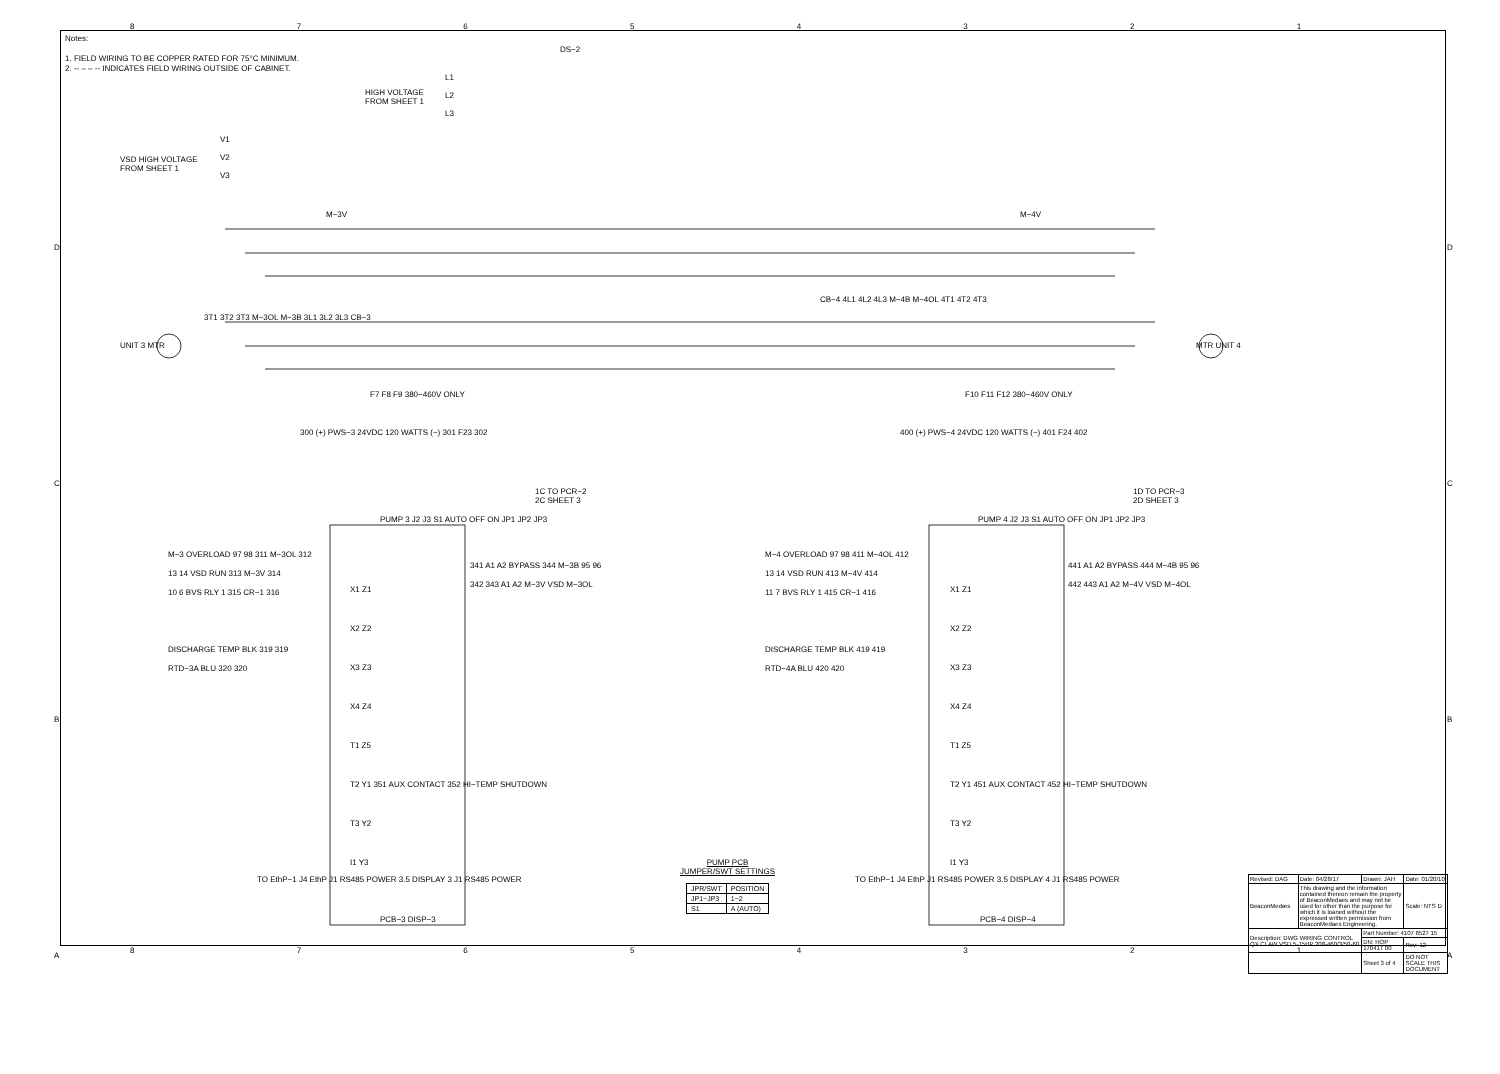Notes:
1. FIELD WIRING TO BE COPPER RATED FOR 75°C MINIMUM.
2. -- – – -- INDICATES FIELD WIRING OUTSIDE OF CABINET.
DS−2
HIGH VOLTAGE
FROM SHEET 1
L1
L2
L3
VSD HIGH VOLTAGE
FROM SHEET 1
V1
V2
V3
M−3V M−4V
UNIT 3 MTR MTR UNIT 4
3T1 3T2 3T3 M−3OL M−3B 3L1 3L2 3L3 CB−3
CB−4 4L1 4L2 4L3 M−4B M−4OL 4T1 4T2 4T3
F7 F8 F9 380−460V ONLY F10 F11 F12 380−460V ONLY
300 (+) PWS−3 24VDC 120 WATTS (−) 301 F23 302
400 (+) PWS−4 24VDC 120 WATTS (−) 401 F24 402
1C TO PCR−2
2C SHEET 3
1D TO PCR−3
2D SHEET 3
PUMP 3 J2 J3 S1 AUTO OFF ON JP1 JP2 JP3
PUMP 4 J2 J3 S1 AUTO OFF ON JP1 JP2 JP3
M−3 OVERLOAD 97 98 311 M−3OL 312
13 14 VSD RUN 313 M−3V 314
10 6 BVS RLY 1 315 CR−1 316
DISCHARGE TEMP BLK 319 319
RTD−3A BLU 320 320
341 A1 A2 BYPASS 344 M−3B 95 96
342 343 A1 A2 M−3V VSD M−3OL
X1 Z1
X2 Z2
X3 Z3
X4 Z4
T1 Z5
T2 Y1 351 AUX CONTACT 352 HI−TEMP SHUTDOWN
T3 Y2
I1 Y3
M−4 OVERLOAD 97 98 411 M−4OL 412
13 14 VSD RUN 413 M−4V 414
11 7 BVS RLY 1 415 CR−1 416
DISCHARGE TEMP BLK 419 419
RTD−4A BLU 420 420
441 A1 A2 BYPASS 444 M−4B 95 96
442 443 A1 A2 M−4V VSD M−4OL
X1 Z1
X2 Z2
X3 Z3
X4 Z4
T1 Z5
T2 Y1 451 AUX CONTACT 452 HI−TEMP SHUTDOWN
T3 Y2
I1 Y3
TO EthP−1 J4 EthP J1 RS485 POWER 3.5 DISPLAY 3 J1 RS485 POWER
PCB−3 DISP−3
TO EthP−1 J4 EthP J1 RS485 POWER 3.5 DISPLAY 4 J1 RS485 POWER
PCB−4 DISP−4
PUMP PCB
JUMPER/SWT SETTINGS
| JPR/SWT | POSITION |
| --- | --- |
| JP1−JP3 | 1−2 |
| S1 | A (AUTO) |
| Revised: DAG | Date: 04/28/17 | Drawn: JAH | Date: 01/20/10 |
| BeaconMedæs | This drawing and the information contained thereon remain the property of BeaconMedaes and may not be used for other than the purpose for which it is loaned without the expressed written permission from BeaconMedaes Engineering. | | Scale: NTS D |
| Description: DWG WIRING CONTROL QX CLAW VSD 5-15HP 208-460/3/50-60 | | Part Number: 4107 8527 15 | |
| | | DN: HOP 170417 00 | Rev: 12 |
| | | Sheet 3 of 4 | DO NOT SCALE THIS DOCUMENT |
8 7 6 5 4 3 2 1
8 7 6 5 4 3 2 1
D
C
B
A
D
C
B
A